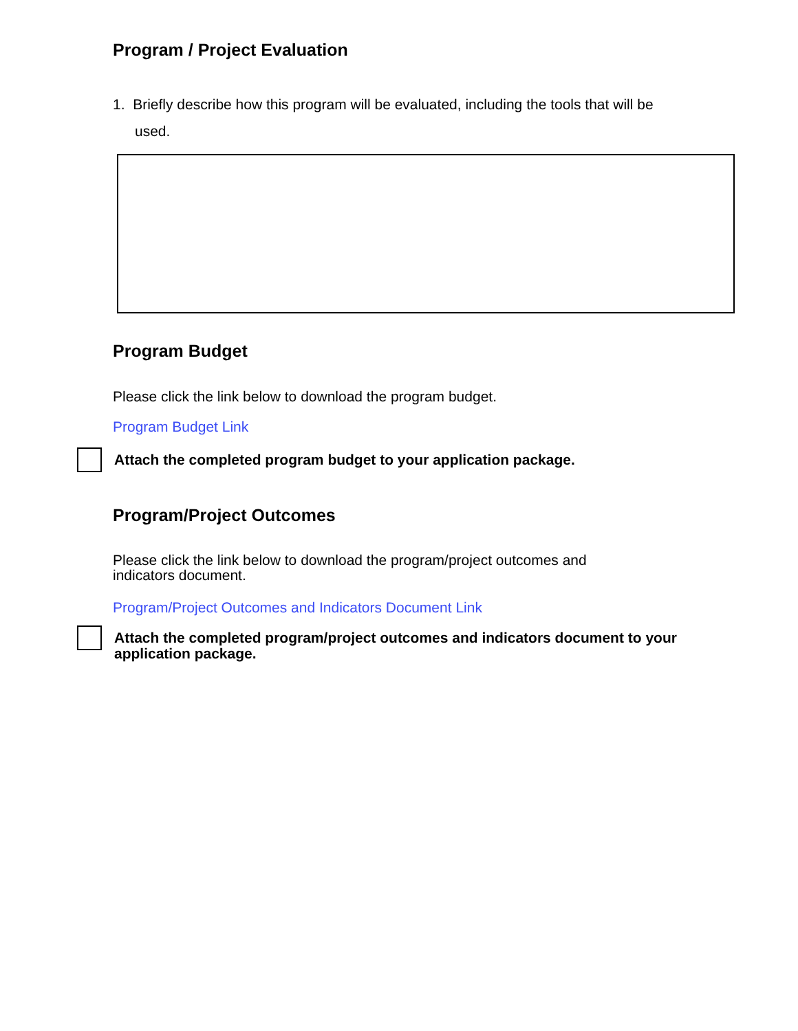Program / Project Evaluation
1. Briefly describe how this program will be evaluated, including the tools that will be used.
Program Budget
Please click the link below to download the program budget.
Program Budget Link
Attach the completed program budget to your application package.
Program/Project Outcomes
Please click the link below to download the program/project outcomes and indicators document.
Program/Project Outcomes and Indicators Document Link
Attach the completed program/project outcomes and indicators document to your application package.